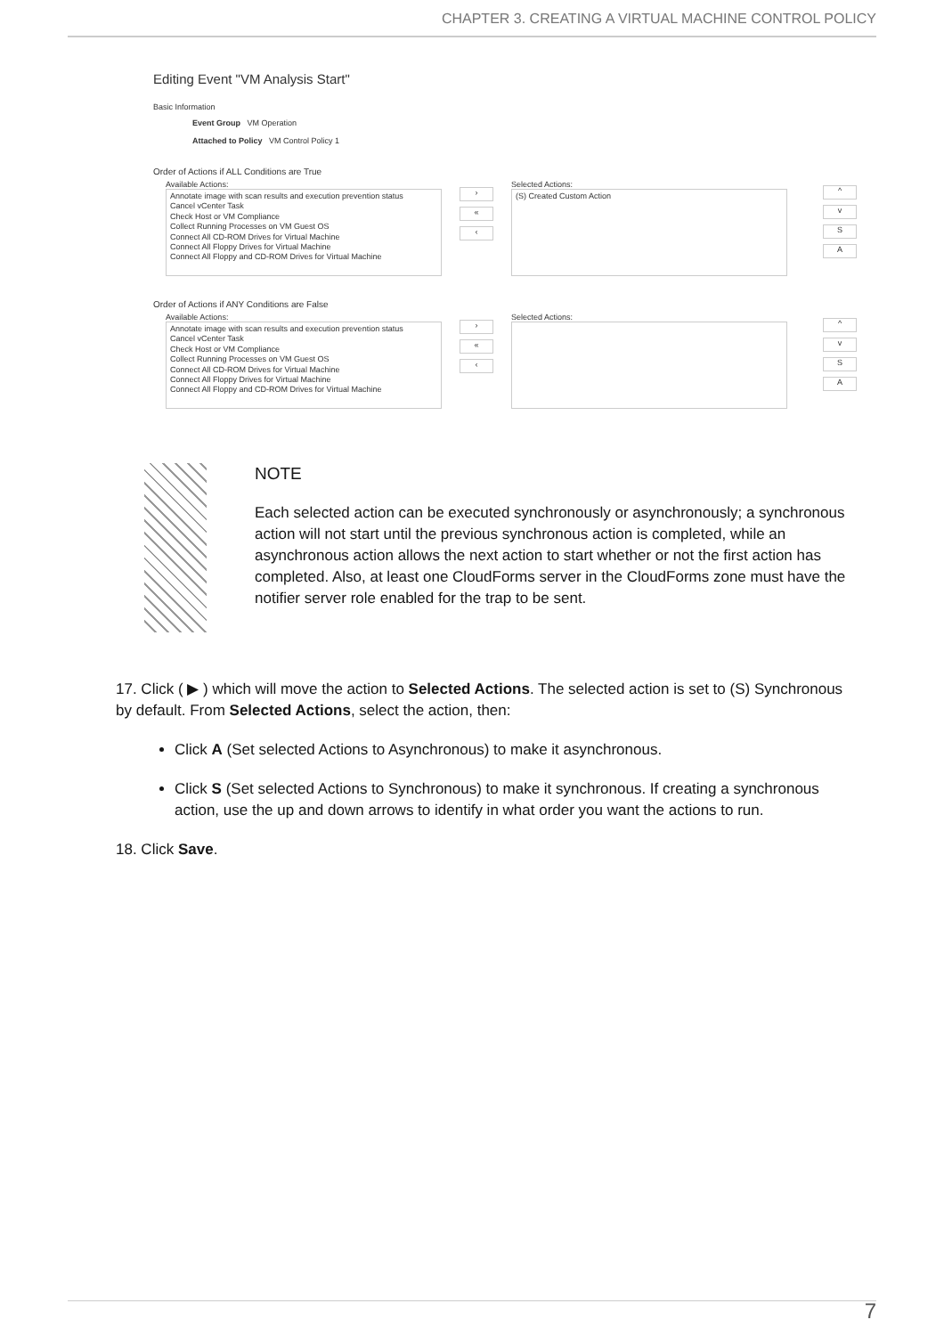CHAPTER 3. CREATING A VIRTUAL MACHINE CONTROL POLICY
Editing Event "VM Analysis Start"
Basic Information
Event Group VM Operation
Attached to Policy VM Control Policy 1
Order of Actions if ALL Conditions are True
Available Actions:
Annotate image with scan results and execution prevention status
Cancel vCenter Task
Check Host or VM Compliance
Collect Running Processes on VM Guest OS
Connect All CD-ROM Drives for Virtual Machine
Connect All Floppy Drives for Virtual Machine
Connect All Floppy and CD-ROM Drives for Virtual Machine
›
«
‹
Selected Actions:
(S) Created Custom Action
^
v
S
A
Order of Actions if ANY Conditions are False
Available Actions:
Annotate image with scan results and execution prevention status
Cancel vCenter Task
Check Host or VM Compliance
Collect Running Processes on VM Guest OS
Connect All CD-ROM Drives for Virtual Machine
Connect All Floppy Drives for Virtual Machine
Connect All Floppy and CD-ROM Drives for Virtual Machine
›
«
‹
Selected Actions:
^
v
S
A
NOTE
Each selected action can be executed synchronously or asynchronously; a synchronous action will not start until the previous synchronous action is completed, while an asynchronous action allows the next action to start whether or not the first action has completed. Also, at least one CloudForms server in the CloudForms zone must have the notifier server role enabled for the trap to be sent.
17. Click ( ▶ ) which will move the action to Selected Actions. The selected action is set to (S) Synchronous by default. From Selected Actions, select the action, then:
Click A (Set selected Actions to Asynchronous) to make it asynchronous.
Click S (Set selected Actions to Synchronous) to make it synchronous. If creating a synchronous action, use the up and down arrows to identify in what order you want the actions to run.
18. Click Save.
7